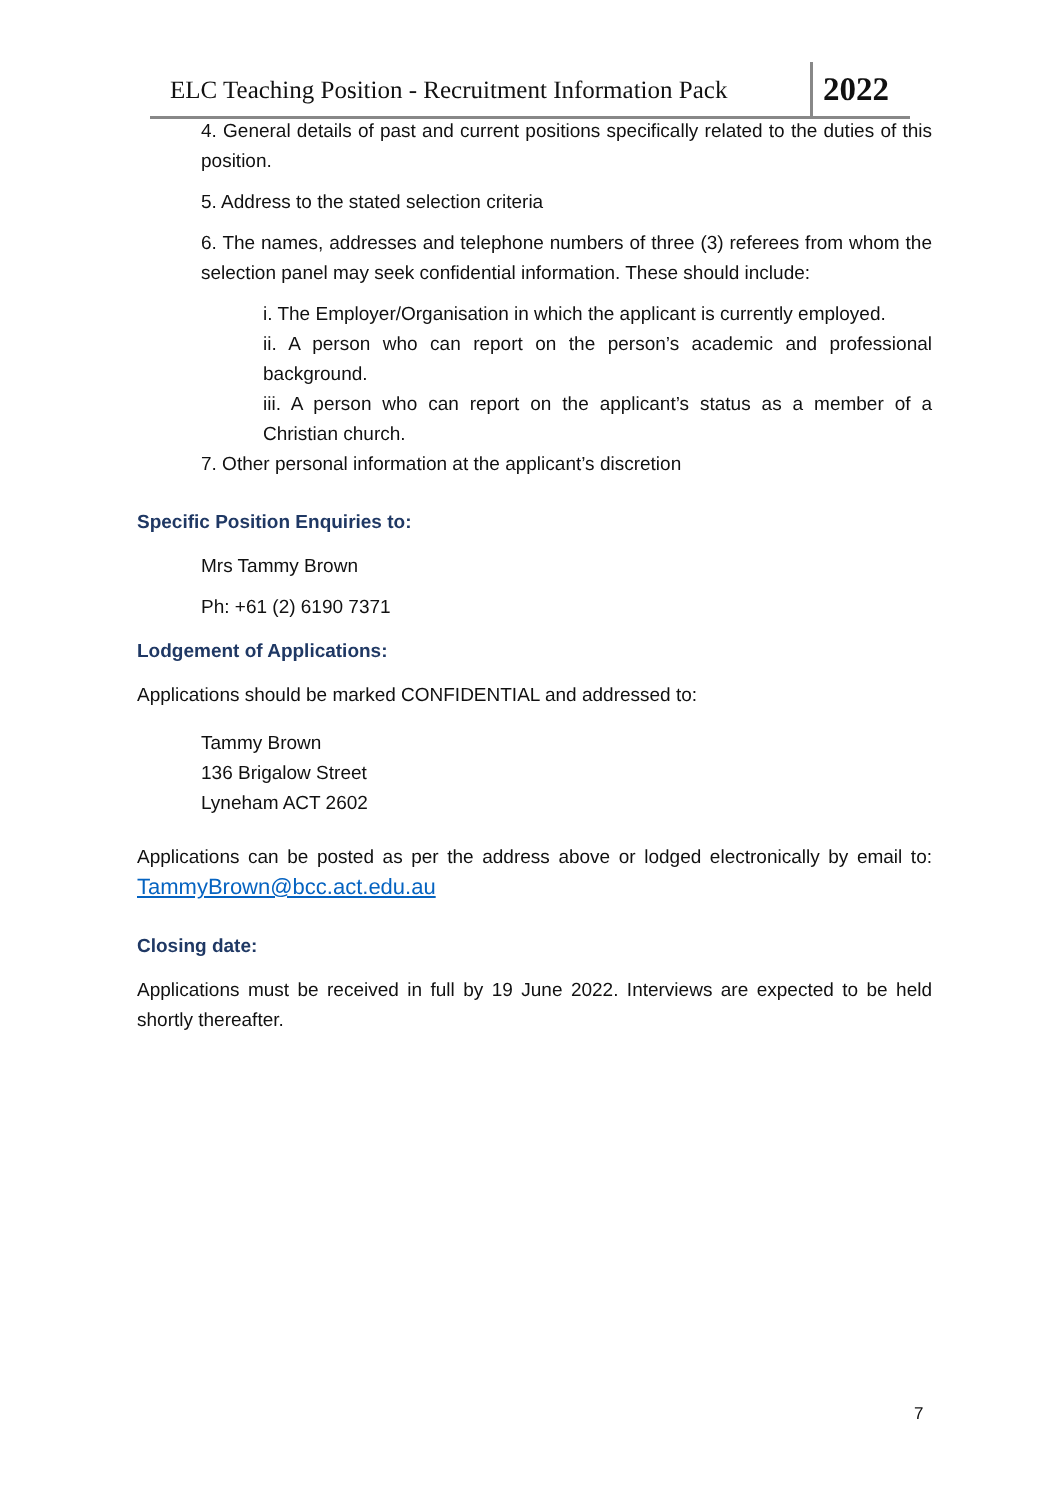ELC Teaching Position - Recruitment Information Pack 2022
4. General details of past and current positions specifically related to the duties of this position.
5. Address to the stated selection criteria
6. The names, addresses and telephone numbers of three (3) referees from whom the selection panel may seek confidential information. These should include:
i. The Employer/Organisation in which the applicant is currently employed.
ii. A person who can report on the person’s academic and professional background.
iii. A person who can report on the applicant’s status as a member of a Christian church.
7. Other personal information at the applicant’s discretion
Specific Position Enquiries to:
Mrs Tammy Brown
Ph: +61 (2) 6190 7371
Lodgement of Applications:
Applications should be marked CONFIDENTIAL and addressed to:
Tammy Brown
136 Brigalow Street
Lyneham ACT 2602
Applications can be posted as per the address above or lodged electronically by email to: TammyBrown@bcc.act.edu.au
Closing date:
Applications must be received in full by 19 June 2022. Interviews are expected to be held shortly thereafter.
7